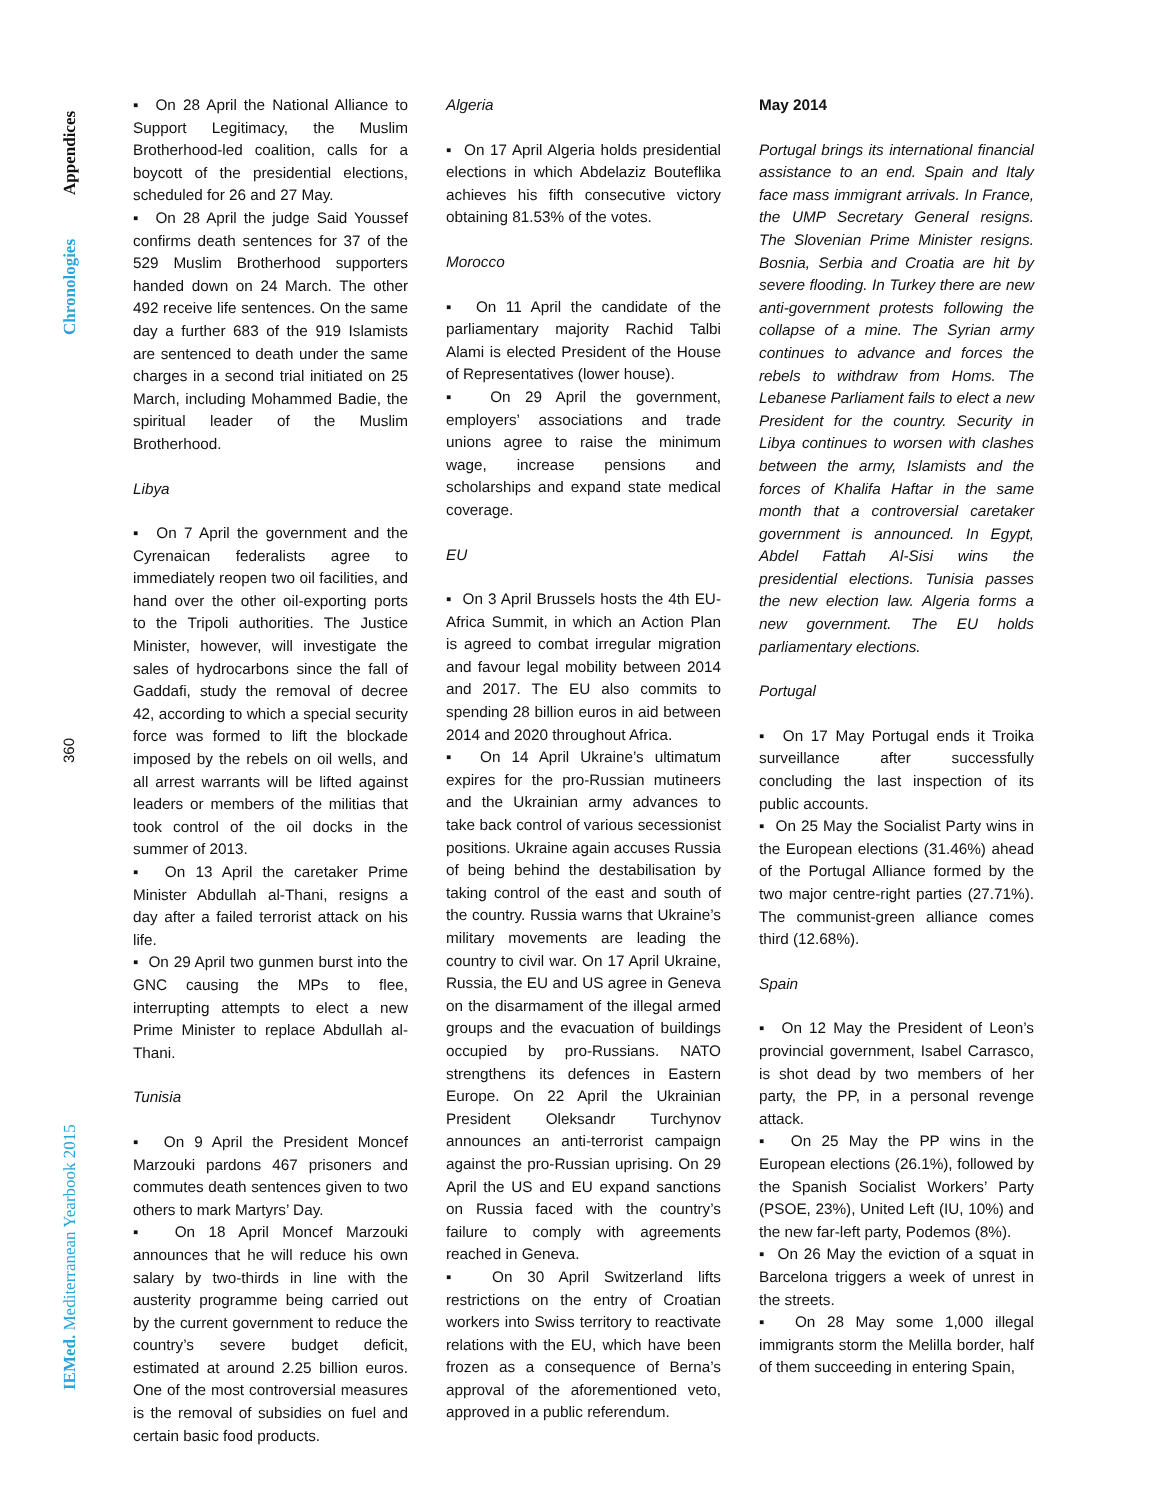Appendices
Chronologies
360
IEMed. Mediterranean Yearbook 2015
▪ On 28 April the National Alliance to Support Legitimacy, the Muslim Brotherhood-led coalition, calls for a boycott of the presidential elections, scheduled for 26 and 27 May.
▪ On 28 April the judge Said Youssef confirms death sentences for 37 of the 529 Muslim Brotherhood supporters handed down on 24 March. The other 492 receive life sentences. On the same day a further 683 of the 919 Islamists are sentenced to death under the same charges in a second trial initiated on 25 March, including Mohammed Badie, the spiritual leader of the Muslim Brotherhood.
Libya
▪ On 7 April the government and the Cyrenaican federalists agree to immediately reopen two oil facilities, and hand over the other oil-exporting ports to the Tripoli authorities. The Justice Minister, however, will investigate the sales of hydrocarbons since the fall of Gaddafi, study the removal of decree 42, according to which a special security force was formed to lift the blockade imposed by the rebels on oil wells, and all arrest warrants will be lifted against leaders or members of the militias that took control of the oil docks in the summer of 2013.
▪ On 13 April the caretaker Prime Minister Abdullah al-Thani, resigns a day after a failed terrorist attack on his life.
▪ On 29 April two gunmen burst into the GNC causing the MPs to flee, interrupting attempts to elect a new Prime Minister to replace Abdullah al-Thani.
Tunisia
▪ On 9 April the President Moncef Marzouki pardons 467 prisoners and commutes death sentences given to two others to mark Martyrs’ Day.
▪ On 18 April Moncef Marzouki announces that he will reduce his own salary by two-thirds in line with the austerity programme being carried out by the current government to reduce the country’s severe budget deficit, estimated at around 2.25 billion euros. One of the most controversial measures is the removal of subsidies on fuel and certain basic food products.
Algeria
▪ On 17 April Algeria holds presidential elections in which Abdelaziz Bouteflika achieves his fifth consecutive victory obtaining 81.53% of the votes.
Morocco
▪ On 11 April the candidate of the parliamentary majority Rachid Talbi Alami is elected President of the House of Representatives (lower house).
▪ On 29 April the government, employers’ associations and trade unions agree to raise the minimum wage, increase pensions and scholarships and expand state medical coverage.
EU
▪ On 3 April Brussels hosts the 4th EU-Africa Summit, in which an Action Plan is agreed to combat irregular migration and favour legal mobility between 2014 and 2017. The EU also commits to spending 28 billion euros in aid between 2014 and 2020 throughout Africa.
▪ On 14 April Ukraine’s ultimatum expires for the pro-Russian mutineers and the Ukrainian army advances to take back control of various secessionist positions. Ukraine again accuses Russia of being behind the destabilisation by taking control of the east and south of the country. Russia warns that Ukraine’s military movements are leading the country to civil war. On 17 April Ukraine, Russia, the EU and US agree in Geneva on the disarmament of the illegal armed groups and the evacuation of buildings occupied by pro-Russians. NATO strengthens its defences in Eastern Europe. On 22 April the Ukrainian President Oleksandr Turchynov announces an anti-terrorist campaign against the pro-Russian uprising. On 29 April the US and EU expand sanctions on Russia faced with the country’s failure to comply with agreements reached in Geneva.
▪ On 30 April Switzerland lifts restrictions on the entry of Croatian workers into Swiss territory to reactivate relations with the EU, which have been frozen as a consequence of Berna’s approval of the aforementioned veto, approved in a public referendum.
May 2014
Portugal brings its international financial assistance to an end. Spain and Italy face mass immigrant arrivals. In France, the UMP Secretary General resigns. The Slovenian Prime Minister resigns. Bosnia, Serbia and Croatia are hit by severe flooding. In Turkey there are new anti-government protests following the collapse of a mine. The Syrian army continues to advance and forces the rebels to withdraw from Homs. The Lebanese Parliament fails to elect a new President for the country. Security in Libya continues to worsen with clashes between the army, Islamists and the forces of Khalifa Haftar in the same month that a controversial caretaker government is announced. In Egypt, Abdel Fattah Al-Sisi wins the presidential elections. Tunisia passes the new election law. Algeria forms a new government. The EU holds parliamentary elections.
Portugal
▪ On 17 May Portugal ends it Troika surveillance after successfully concluding the last inspection of its public accounts.
▪ On 25 May the Socialist Party wins in the European elections (31.46%) ahead of the Portugal Alliance formed by the two major centre-right parties (27.71%). The communist-green alliance comes third (12.68%).
Spain
▪ On 12 May the President of Leon’s provincial government, Isabel Carrasco, is shot dead by two members of her party, the PP, in a personal revenge attack.
▪ On 25 May the PP wins in the European elections (26.1%), followed by the Spanish Socialist Workers’ Party (PSOE, 23%), United Left (IU, 10%) and the new far-left party, Podemos (8%).
▪ On 26 May the eviction of a squat in Barcelona triggers a week of unrest in the streets.
▪ On 28 May some 1,000 illegal immigrants storm the Melilla border, half of them succeeding in entering Spain,